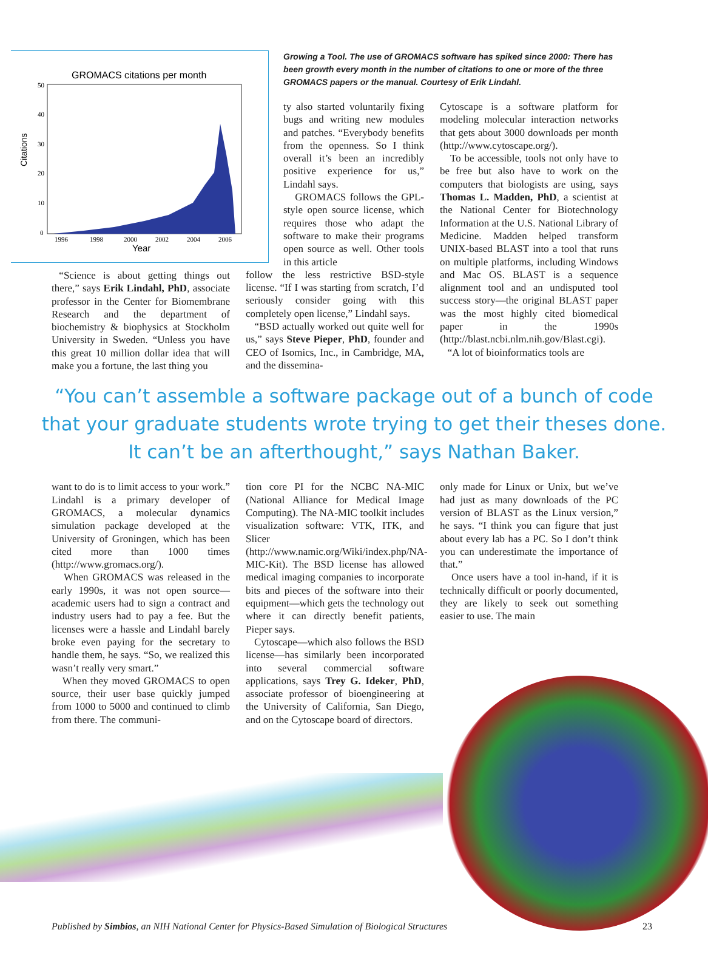GROMACS citations per month
Citations
50
40
30
20
10
0
1996
1998
2000
2002
2004
2006
Year
Growing a Tool. The use of GROMACS software has spiked since 2000: There has been growth every month in the number of citations to one or more of the three GROMACS papers or the manual. Courtesy of Erik Lindahl.
“Science is about getting things out there,” says Erik Lindahl, PhD, associate professor in the Center for Biomembrane Research and the department of biochemistry & biophysics at Stockholm University in Sweden. “Unless you have this great 10 million dollar idea that will make you a fortune, the last thing you
ty also started voluntarily fixing bugs and writing new modules and patches. “Everybody benefits from the openness. So I think overall it’s been an incredibly positive experience for us,” Lindahl says.
GROMACS follows the GPL-style open source license, which requires those who adapt the software to make their programs open source as well. Other tools in this article
follow the less restrictive BSD-style license. “If I was starting from scratch, I’d seriously consider going with this completely open license,” Lindahl says.
“BSD actually worked out quite well for us,” says Steve Pieper, PhD, founder and CEO of Isomics, Inc., in Cambridge, MA, and the dissemina-
Cytoscape is a software platform for modeling molecular interaction networks that gets about 3000 downloads per month (http://www.cytoscape.org/).
To be accessible, tools not only have to be free but also have to work on the computers that biologists are using, says Thomas L. Madden, PhD, a scientist at the National Center for Biotechnology Information at the U.S. National Library of Medicine. Madden helped transform UNIX-based BLAST into a tool that runs on multiple platforms, including Windows and Mac OS. BLAST is a sequence alignment tool and an undisputed tool success story—the original BLAST paper was the most highly cited biomedical paper in the 1990s (http://blast.ncbi.nlm.nih.gov/Blast.cgi).
“A lot of bioinformatics tools are
“You can’t assemble a software package out of a bunch of code that your graduate students wrote trying to get their theses done. It can’t be an afterthought,” says Nathan Baker.
want to do is to limit access to your work.” Lindahl is a primary developer of GROMACS, a molecular dynamics simulation package developed at the University of Groningen, which has been cited more than 1000 times (http://www.gromacs.org/).
When GROMACS was released in the early 1990s, it was not open source—academic users had to sign a contract and industry users had to pay a fee. But the licenses were a hassle and Lindahl barely broke even paying for the secretary to handle them, he says. “So, we realized this wasn’t really very smart.”
When they moved GROMACS to open source, their user base quickly jumped from 1000 to 5000 and continued to climb from there. The communi-
tion core PI for the NCBC NA-MIC (National Alliance for Medical Image Computing). The NA-MIC toolkit includes visualization software: VTK, ITK, and Slicer (http://www.namic.org/Wiki/index.php/NA-MIC-Kit). The BSD license has allowed medical imaging companies to incorporate bits and pieces of the software into their equipment—which gets the technology out where it can directly benefit patients, Pieper says.
Cytoscape—which also follows the BSD license—has similarly been incorporated into several commercial software applications, says Trey G. Ideker, PhD, associate professor of bioengineering at the University of California, San Diego, and on the Cytoscape board of directors.
only made for Linux or Unix, but we’ve had just as many downloads of the PC version of BLAST as the Linux version,” he says. “I think you can figure that just about every lab has a PC. So I don’t think you can underestimate the importance of that.”
Once users have a tool in-hand, if it is technically difficult or poorly documented, they are likely to seek out something easier to use. The main
Published by Simbios, an NIH National Center for Physics-Based Simulation of Biological Structures 23